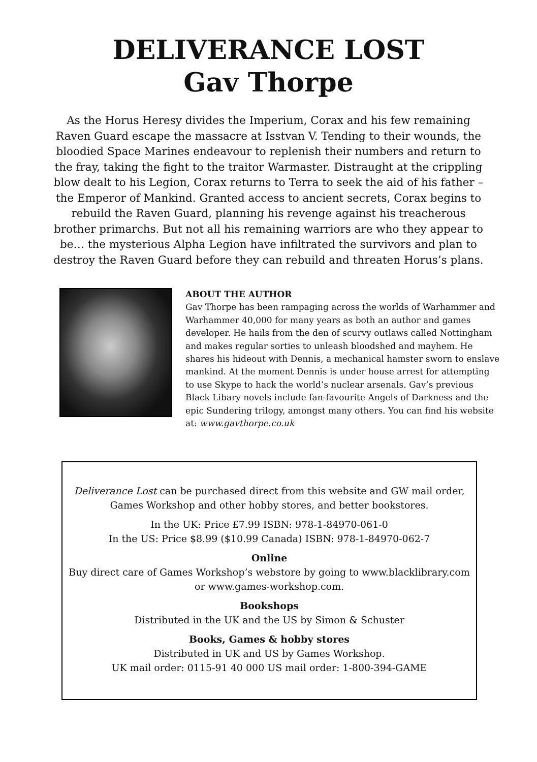DELIVERANCE LOST
Gav Thorpe
As the Horus Heresy divides the Imperium, Corax and his few remaining Raven Guard escape the massacre at Isstvan V. Tending to their wounds, the bloodied Space Marines endeavour to replenish their numbers and return to the fray, taking the fight to the traitor Warmaster. Distraught at the crippling blow dealt to his Legion, Corax returns to Terra to seek the aid of his father – the Emperor of Mankind. Granted access to ancient secrets, Corax begins to rebuild the Raven Guard, planning his revenge against his treacherous brother primarchs. But not all his remaining warriors are who they appear to be… the mysterious Alpha Legion have infiltrated the survivors and plan to destroy the Raven Guard before they can rebuild and threaten Horus’s plans.
ABOUT THE AUTHOR
Gav Thorpe has been rampaging across the worlds of Warhammer and Warhammer 40,000 for many years as both an author and games developer. He hails from the den of scurvy outlaws called Nottingham and makes regular sorties to unleash bloodshed and mayhem. He shares his hideout with Dennis, a mechanical hamster sworn to enslave mankind. At the moment Dennis is under house arrest for attempting to use Skype to hack the world’s nuclear arsenals. Gav’s previous Black Libary novels include fan-favourite Angels of Darkness and the epic Sundering trilogy, amongst many others. You can find his website at: www.gavthorpe.co.uk
Deliverance Lost can be purchased direct from this website and GW mail order, Games Workshop and other hobby stores, and better bookstores.
In the UK: Price £7.99 ISBN: 978-1-84970-061-0
In the US: Price $8.99 ($10.99 Canada) ISBN: 978-1-84970-062-7
Online
Buy direct care of Games Workshop’s webstore by going to www.blacklibrary.com or www.games-workshop.com.
Bookshops
Distributed in the UK and the US by Simon & Schuster
Books, Games & hobby stores
Distributed in UK and US by Games Workshop.
UK mail order: 0115-91 40 000 US mail order: 1-800-394-GAME